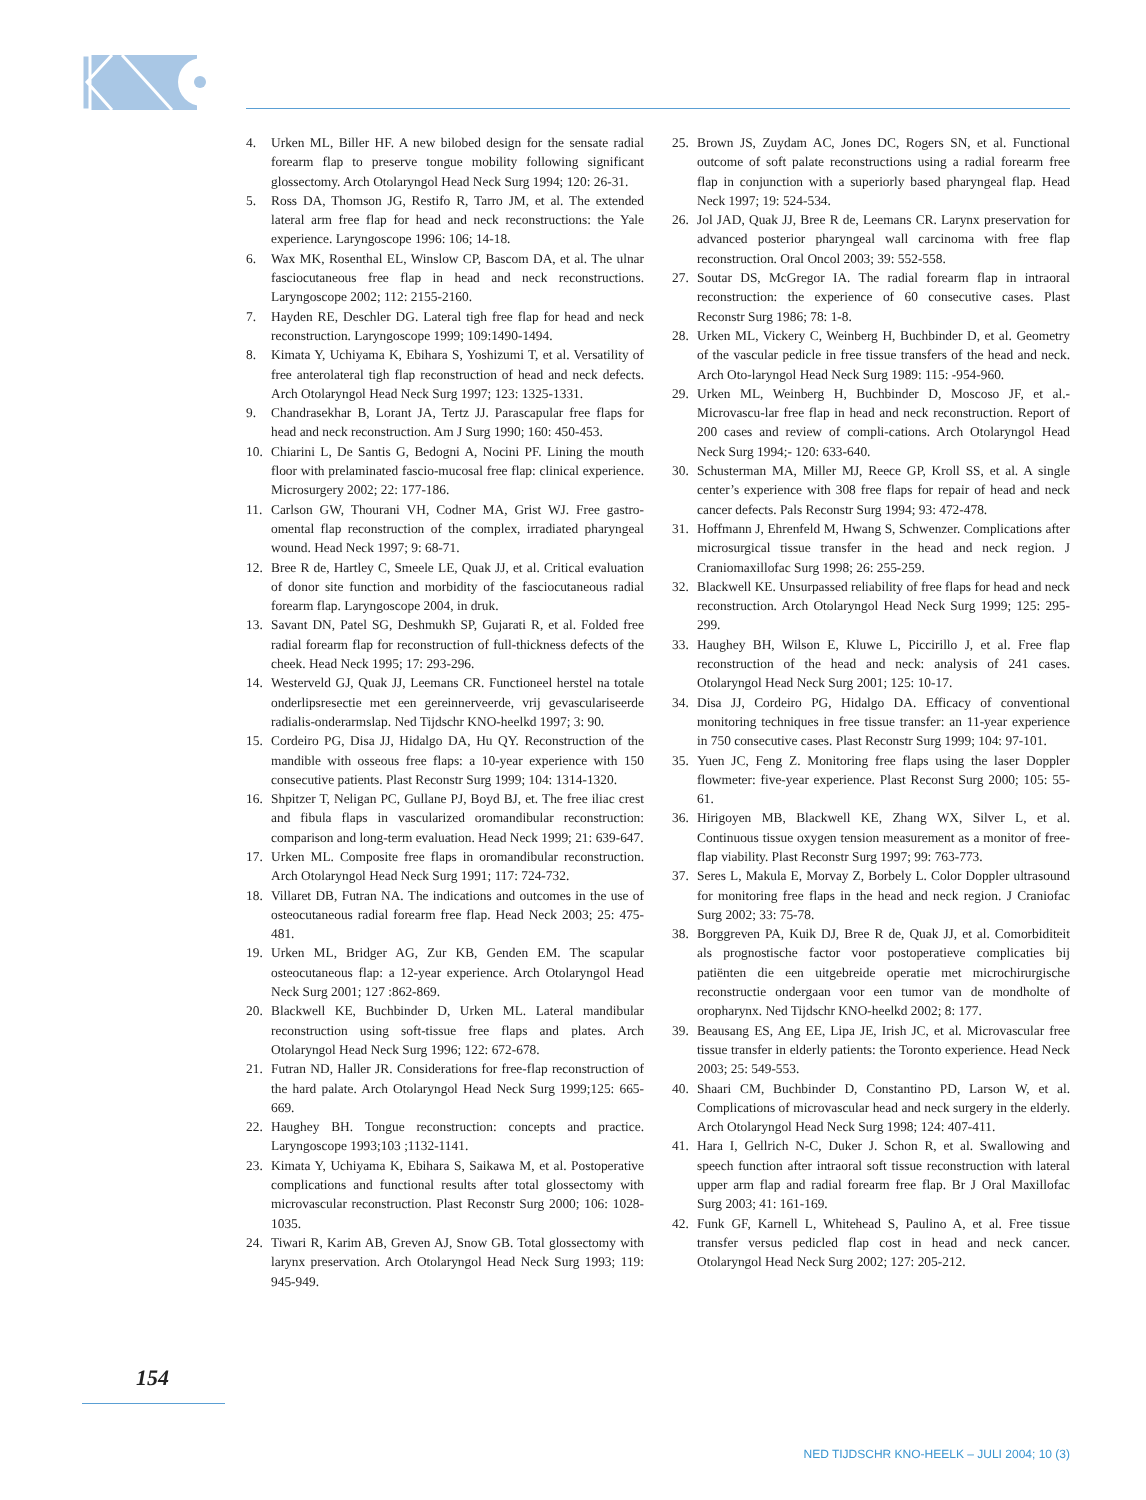4. Urken ML, Biller HF. A new bilobed design for the sensate radial forearm flap to preserve tongue mobility following significant glossectomy. Arch Otolaryngol Head Neck Surg 1994; 120: 26-31.
5. Ross DA, Thomson JG, Restifo R, Tarro JM, et al. The extended lateral arm free flap for head and neck reconstructions: the Yale experience. Laryngoscope 1996: 106; 14-18.
6. Wax MK, Rosenthal EL, Winslow CP, Bascom DA, et al. The ulnar fasciocutaneous free flap in head and neck reconstructions. Laryngoscope 2002; 112: 2155-2160.
7. Hayden RE, Deschler DG. Lateral tigh free flap for head and neck reconstruction. Laryngoscope 1999; 109:1490-1494.
8. Kimata Y, Uchiyama K, Ebihara S, Yoshizumi T, et al. Versatility of free anterolateral tigh flap reconstruction of head and neck defects. Arch Otolaryngol Head Neck Surg 1997; 123: 1325-1331.
9. Chandrasekhar B, Lorant JA, Tertz JJ. Parascapular free flaps for head and neck reconstruction. Am J Surg 1990; 160: 450-453.
10. Chiarini L, De Santis G, Bedogni A, Nocini PF. Lining the mouth floor with prelaminated fascio-mucosal free flap: clinical experience. Microsurgery 2002; 22: 177-186.
11. Carlson GW, Thourani VH, Codner MA, Grist WJ. Free gastro-omental flap reconstruction of the complex, irradiated pharyngeal wound. Head Neck 1997; 9: 68-71.
12. Bree R de, Hartley C, Smeele LE, Quak JJ, et al. Critical evaluation of donor site function and morbidity of the fasciocutaneous radial forearm flap. Laryngoscope 2004, in druk.
13. Savant DN, Patel SG, Deshmukh SP, Gujarati R, et al. Folded free radial forearm flap for reconstruction of full-thickness defects of the cheek. Head Neck 1995; 17: 293-296.
14. Westerveld GJ, Quak JJ, Leemans CR. Functioneel herstel na totale onderlipsresectie met een gereinnerveerde, vrij gevasculariseerde radialis-onderarmslap. Ned Tijdschr KNO-heelkd 1997; 3: 90.
15. Cordeiro PG, Disa JJ, Hidalgo DA, Hu QY. Reconstruction of the mandible with osseous free flaps: a 10-year experience with 150 consecutive patients. Plast Reconstr Surg 1999; 104: 1314-1320.
16. Shpitzer T, Neligan PC, Gullane PJ, Boyd BJ, et. The free iliac crest and fibula flaps in vascularized oromandibular reconstruction: comparison and long-term evaluation. Head Neck 1999; 21: 639-647.
17. Urken ML. Composite free flaps in oromandibular reconstruction. Arch Otolaryngol Head Neck Surg 1991; 117: 724-732.
18. Villaret DB, Futran NA. The indications and outcomes in the use of osteocutaneous radial forearm free flap. Head Neck 2003; 25: 475-481.
19. Urken ML, Bridger AG, Zur KB, Genden EM. The scapular osteocutaneous flap: a 12-year experience. Arch Otolaryngol Head Neck Surg 2001; 127 :862-869.
20. Blackwell KE, Buchbinder D, Urken ML. Lateral mandibular reconstruction using soft-tissue free flaps and plates. Arch Otolaryngol Head Neck Surg 1996; 122: 672-678.
21. Futran ND, Haller JR. Considerations for free-flap reconstruction of the hard palate. Arch Otolaryngol Head Neck Surg 1999;125: 665-669.
22. Haughey BH. Tongue reconstruction: concepts and practice. Laryngoscope 1993;103 ;1132-1141.
23. Kimata Y, Uchiyama K, Ebihara S, Saikawa M, et al. Postoperative complications and functional results after total glossectomy with microvascular reconstruction. Plast Reconstr Surg 2000; 106: 1028-1035.
24. Tiwari R, Karim AB, Greven AJ, Snow GB. Total glossectomy with larynx preservation. Arch Otolaryngol Head Neck Surg 1993; 119: 945-949.
25. Brown JS, Zuydam AC, Jones DC, Rogers SN, et al. Functional outcome of soft palate reconstructions using a radial forearm free flap in conjunction with a superiorly based pharyngeal flap. Head Neck 1997; 19: 524-534.
26. Jol JAD, Quak JJ, Bree R de, Leemans CR. Larynx preservation for advanced posterior pharyngeal wall carcinoma with free flap reconstruction. Oral Oncol 2003; 39: 552-558.
27. Soutar DS, McGregor IA. The radial forearm flap in intraoral reconstruction: the experience of 60 consecutive cases. Plast Reconstr Surg 1986; 78: 1-8.
28. Urken ML, Vickery C, Weinberg H, Buchbinder D, et al. Geometry of the vascular pedicle in free tissue transfers of the head and neck. Arch Oto-laryngol Head Neck Surg 1989: 115: -954-960.
29. Urken ML, Weinberg H, Buchbinder D, Moscoso JF, et al.-Microvascu-lar free flap in head and neck reconstruction. Report of 200 cases and review of compli-cations. Arch Otolaryngol Head Neck Surg 1994;- 120: 633-640.
30. Schusterman MA, Miller MJ, Reece GP, Kroll SS, et al. A single center’s experience with 308 free flaps for repair of head and neck cancer defects. Pals Reconstr Surg 1994; 93: 472-478.
31. Hoffmann J, Ehrenfeld M, Hwang S, Schwenzer. Complications after microsurgical tissue transfer in the head and neck region. J Craniomaxillofac Surg 1998; 26: 255-259.
32. Blackwell KE. Unsurpassed reliability of free flaps for head and neck reconstruction. Arch Otolaryngol Head Neck Surg 1999; 125: 295-299.
33. Haughey BH, Wilson E, Kluwe L, Piccirillo J, et al. Free flap reconstruction of the head and neck: analysis of 241 cases. Otolaryngol Head Neck Surg 2001; 125: 10-17.
34. Disa JJ, Cordeiro PG, Hidalgo DA. Efficacy of conventional monitoring techniques in free tissue transfer: an 11-year experience in 750 consecutive cases. Plast Reconstr Surg 1999; 104: 97-101.
35. Yuen JC, Feng Z. Monitoring free flaps using the laser Doppler flowmeter: five-year experience. Plast Reconst Surg 2000; 105: 55-61.
36. Hirigoyen MB, Blackwell KE, Zhang WX, Silver L, et al. Continuous tissue oxygen tension measurement as a monitor of free-flap viability. Plast Reconstr Surg 1997; 99: 763-773.
37. Seres L, Makula E, Morvay Z, Borbely L. Color Doppler ultrasound for monitoring free flaps in the head and neck region. J Craniofac Surg 2002; 33: 75-78.
38. Borggreven PA, Kuik DJ, Bree R de, Quak JJ, et al. Comorbiditeit als prognostische factor voor postoperatieve complicaties bij patiënten die een uitgebreide operatie met microchirurgische reconstructie ondergaan voor een tumor van de mondholte of oropharynx. Ned Tijdschr KNO-heelkd 2002; 8: 177.
39. Beausang ES, Ang EE, Lipa JE, Irish JC, et al. Microvascular free tissue transfer in elderly patients: the Toronto experience. Head Neck 2003; 25: 549-553.
40. Shaari CM, Buchbinder D, Constantino PD, Larson W, et al. Complications of microvascular head and neck surgery in the elderly. Arch Otolaryngol Head Neck Surg 1998; 124: 407-411.
41. Hara I, Gellrich N-C, Duker J. Schon R, et al. Swallowing and speech function after intraoral soft tissue reconstruction with lateral upper arm flap and radial forearm free flap. Br J Oral Maxillofac Surg 2003; 41: 161-169.
42. Funk GF, Karnell L, Whitehead S, Paulino A, et al. Free tissue transfer versus pedicled flap cost in head and neck cancer. Otolaryngol Head Neck Surg 2002; 127: 205-212.
154
NED TIJDSCHR KNO-HEELK – JULI 2004; 10 (3)